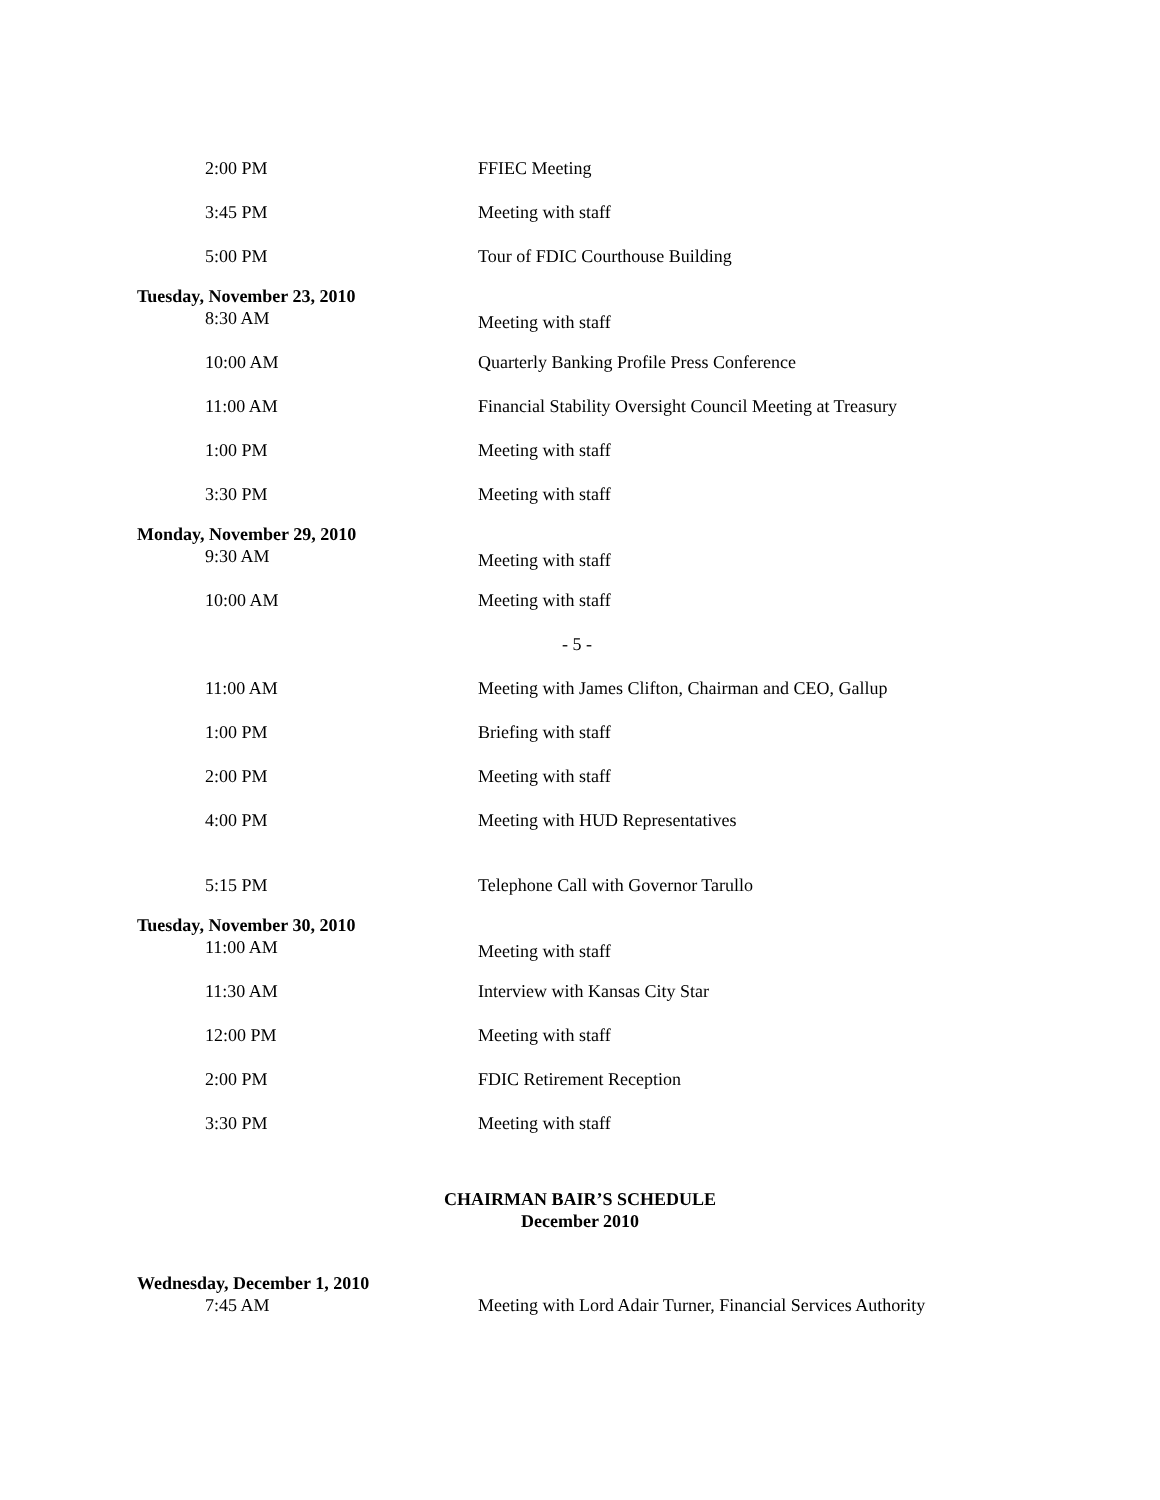2:00 PM FFIEC Meeting
3:45 PM Meeting with staff
5:00 PM Tour of FDIC Courthouse Building
Tuesday, November 23, 2010
8:30 AM
Meeting with staff
10:00 AM Quarterly Banking Profile Press Conference
11:00 AM Financial Stability Oversight Council Meeting at Treasury
1:00 PM Meeting with staff
3:30 PM Meeting with staff
Monday, November 29, 2010
9:30 AM
Meeting with staff
10:00 AM Meeting with staff
- 5 -
11:00 AM Meeting with James Clifton, Chairman and CEO, Gallup
1:00 PM Briefing with staff
2:00 PM Meeting with staff
4:00 PM Meeting with HUD Representatives
5:15 PM Telephone Call with Governor Tarullo
Tuesday, November 30, 2010
11:00 AM
Meeting with staff
11:30 AM Interview with Kansas City Star
12:00 PM Meeting with staff
2:00 PM FDIC Retirement Reception
3:30 PM Meeting with staff
CHAIRMAN BAIR’S SCHEDULE
December 2010
Wednesday, December 1, 2010
7:45 AM Meeting with Lord Adair Turner, Financial Services Authority